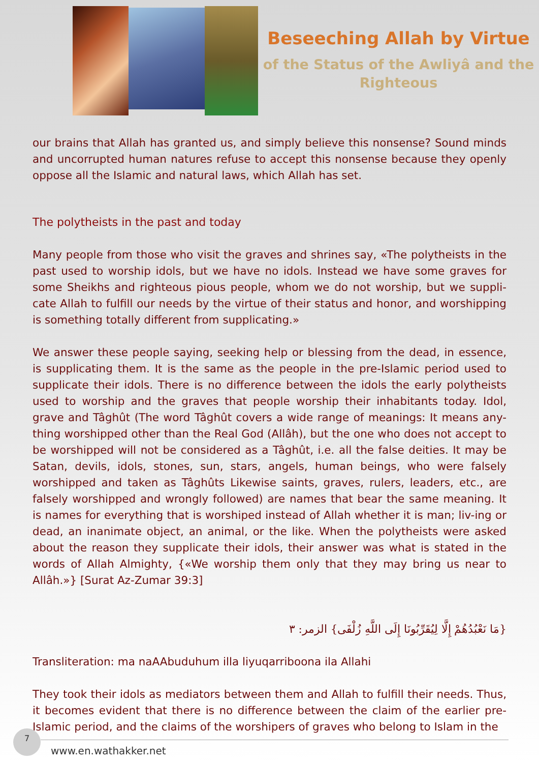Beseeching Allah by Virtue
of the Status of the Awliyâ and the
Righteous
our brains that Allah has granted us, and simply believe this nonsense? Sound minds and uncorrupted human natures refuse to accept this nonsense because they openly oppose all the Islamic and natural laws, which Allah has set.
The polytheists in the past and today
Many people from those who visit the graves and shrines say, «The polytheists in the past used to worship idols, but we have no idols. Instead we have some graves for some Sheikhs and righteous pious people, whom we do not worship, but we suppli-cate Allah to fulfill our needs by the virtue of their status and honor, and worshipping is something totally different from supplicating.»
We answer these people saying, seeking help or blessing from the dead, in essence, is supplicating them. It is the same as the people in the pre-Islamic period used to supplicate their idols. There is no difference between the idols the early polytheists used to worship and the graves that people worship their inhabitants today. Idol, grave and Tâghût (The word Tâghût covers a wide range of meanings: It means any-thing worshipped other than the Real God (Allâh), but the one who does not accept to be worshipped will not be considered as a Tâghût, i.e. all the false deities. It may be Satan, devils, idols, stones, sun, stars, angels, human beings, who were falsely worshipped and taken as Tâghûts Likewise saints, graves, rulers, leaders, etc., are falsely worshipped and wrongly followed) are names that bear the same meaning. It is names for everything that is worshiped instead of Allah whether it is man; liv-ing or dead, an inanimate object, an animal, or the like. When the polytheists were asked about the reason they supplicate their idols, their answer was what is stated in the words of Allah Almighty, {«We worship them only that they may bring us near to Allâh.»} [Surat Az-Zumar 39:3]
{مَا نَعْبُدُهُمْ إِلَّا لِيُقَرِّبُونَا إِلَى اللَّهِ زُلْفَى} الزمر: ٣
Transliteration: ma naAAbuduhum illa liyuqarriboona ila Allahi
They took their idols as mediators between them and Allah to fulfill their needs. Thus, it becomes evident that there is no difference between the claim of the earlier pre-Islamic period, and the claims of the worshipers of graves who belong to Islam in the
7
www.en.wathakker.net